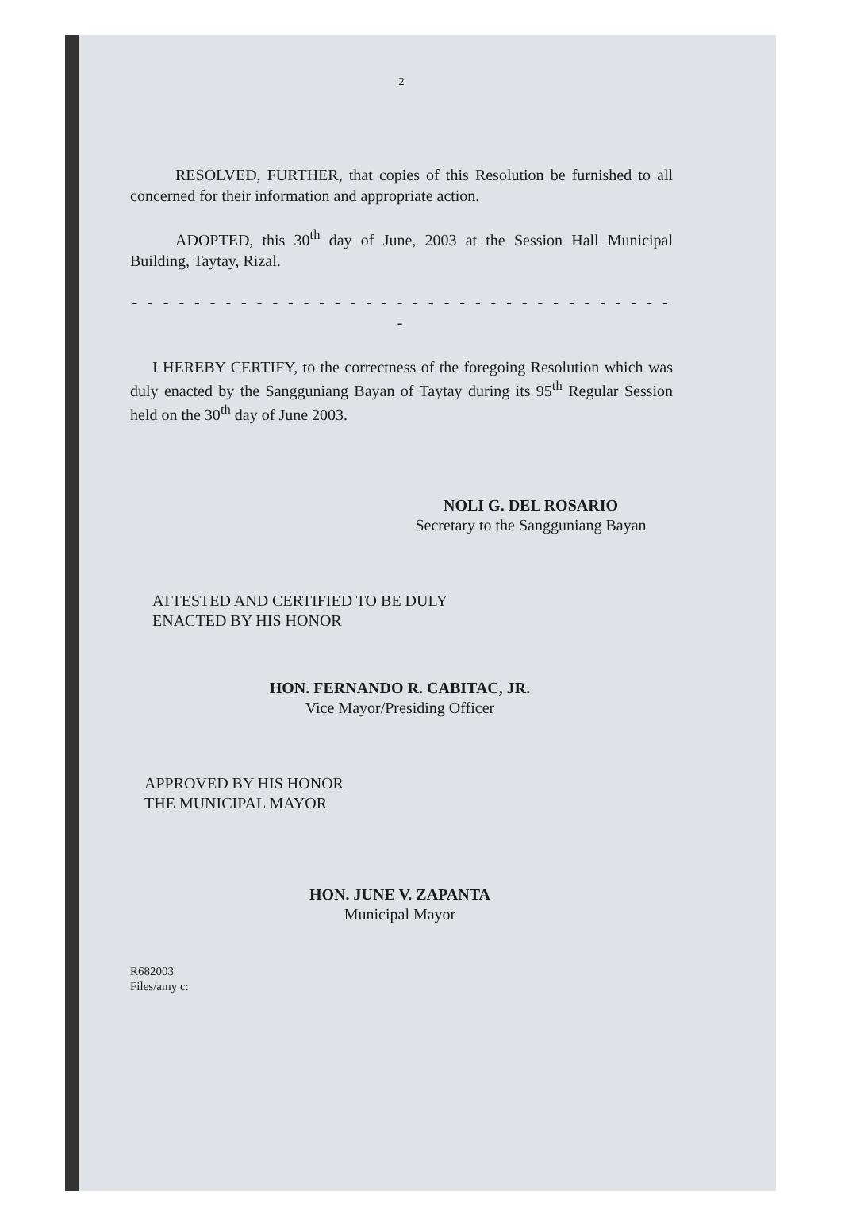2
RESOLVED, FURTHER, that copies of this Resolution be furnished to all concerned for their information and appropriate action.
ADOPTED, this 30<sup>th</sup> day of June, 2003 at the Session Hall Municipal Building, Taytay, Rizal.
- - - - - - - - - - - - - - - - - - - - - - - - - - - - - - - - - - - -
I HEREBY CERTIFY, to the correctness of the foregoing Resolution which was duly enacted by the Sangguniang Bayan of Taytay during its 95<sup>th</sup> Regular Session held on the 30<sup>th</sup> day of June 2003.
NOLI G. DEL ROSARIO
Secretary to the Sangguniang Bayan
ATTESTED AND CERTIFIED TO BE DULY
ENACTED BY HIS HONOR
HON. FERNANDO R. CABITAC, JR.
Vice Mayor/Presiding Officer
APPROVED BY HIS HONOR
THE MUNICIPAL MAYOR
HON. JUNE V. ZAPANTA
Municipal Mayor
R682003
Files/amy c: